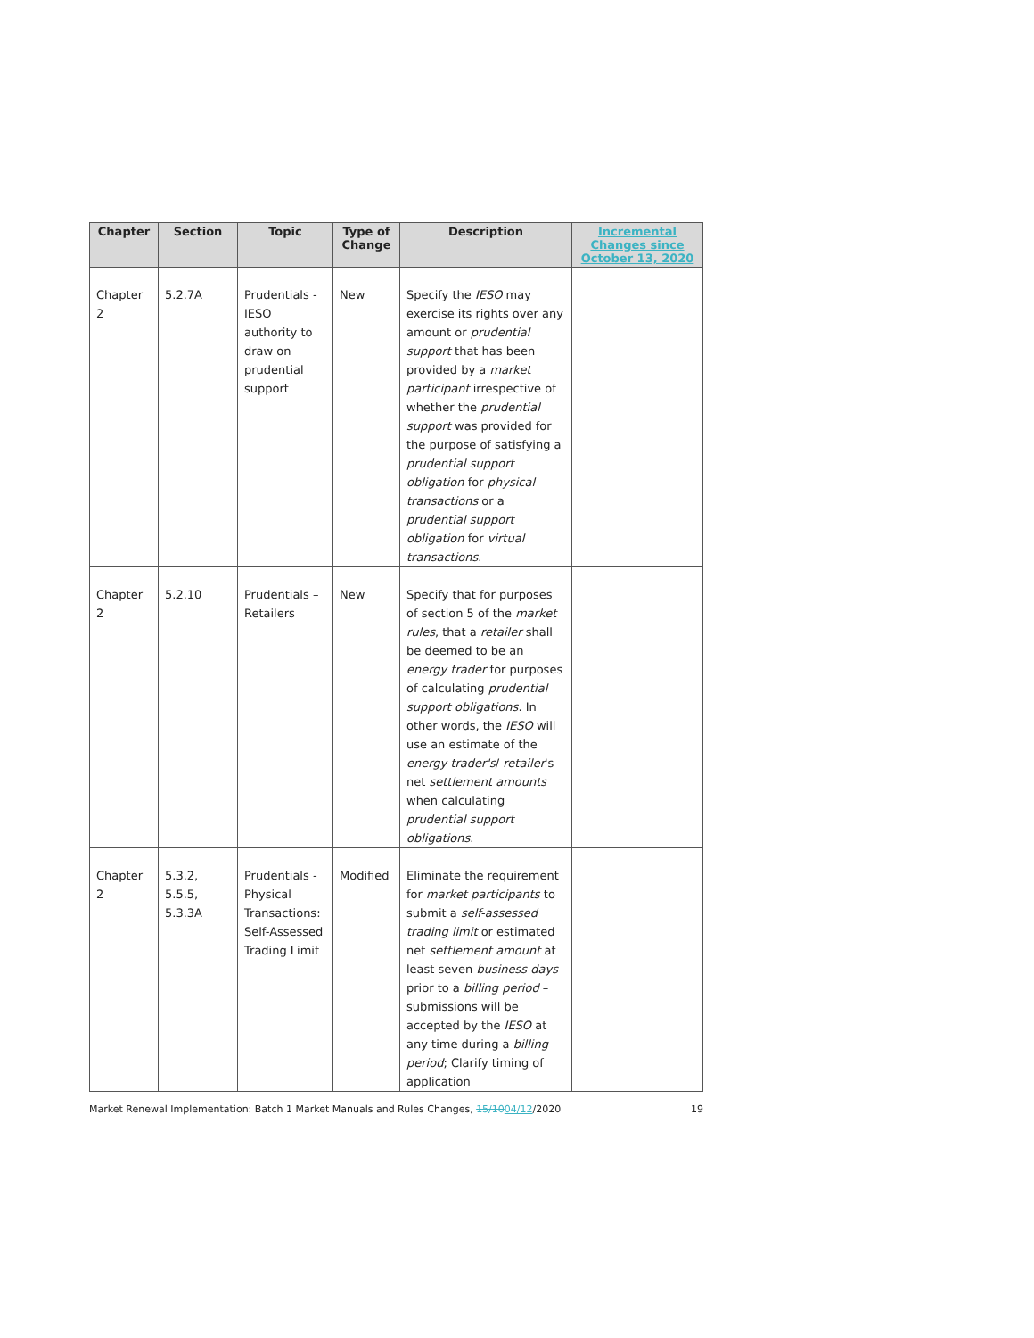| Chapter | Section | Topic | Type of Change | Description | Incremental Changes since October 13, 2020 |
| --- | --- | --- | --- | --- | --- |
| Chapter 2 | 5.2.7A | Prudentials - IESO authority to draw on prudential support | New | Specify the IESO may exercise its rights over any amount or prudential support that has been provided by a market participant irrespective of whether the prudential support was provided for the purpose of satisfying a prudential support obligation for physical transactions or a prudential support obligation for virtual transactions . | |
| Chapter 2 | 5.2.10 | Prudentials – Retailers | New | Specify that for purposes of section 5 of the market rules , that a retailer shall be deemed to be an energy trader for purposes of calculating prudential support obligations . In other words, the IESO will use an estimate of the energy trader's / retailer 's net settlement amounts when calculating prudential support obligations . | |
| Chapter 2 | 5.3.2, 5.5.5, 5.3.3A | Prudentials - Physical Transactions: Self-Assessed Trading Limit | Modified | Eliminate the requirement for market participants to submit a self-assessed trading limit or estimated net settlement amount at least seven business days prior to a billing period – submissions will be accepted by the IESO at any time during a billing period ; Clarify timing of application | |
Market Renewal Implementation: Batch 1 Market Manuals and Rules Changes, 15/1004/12/2020 19